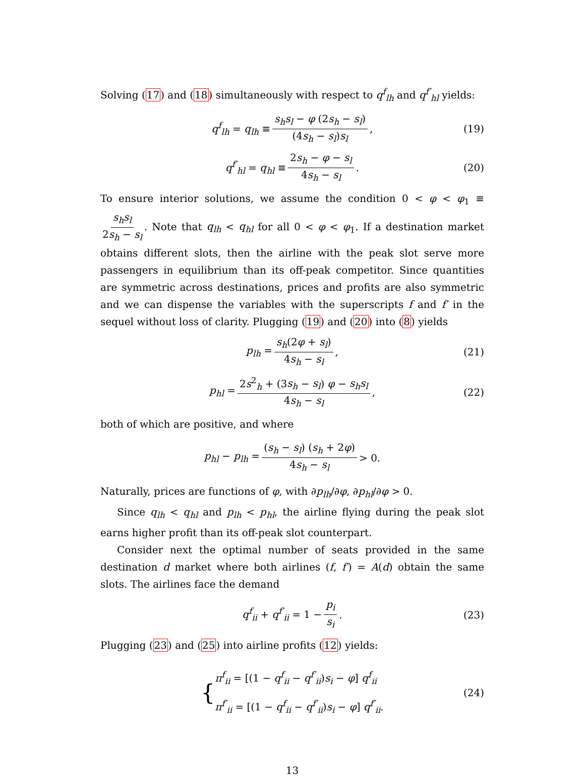Solving (17) and (18) simultaneously with respect to q<sup>f</sup><sub>lh</sub> and q<sup>f′</sup><sub>hl</sub> yields:
q<sup>f</sup><sub>lh</sub> = q<sub>lh</sub> ≡ s<sub>h</sub>s<sub>l</sub> − φ (2s<sub>h</sub> − s<sub>l</sub>) (4s<sub>h</sub> − s<sub>l</sub>)s<sub>l</sub>, (19)
q<sup>f′</sup><sub>hl</sub> = q<sub>hl</sub> ≡ 2s<sub>h</sub> − φ − s<sub>l</sub> 4s<sub>h</sub> − s<sub>l</sub>. (20)
To ensure interior solutions, we assume the condition 0 < φ < φ<sub>1</sub> ≡ s<sub>h</sub>s<sub>l</sub> 2s<sub>h</sub> − s<sub>l</sub>. Note that q<sub>lh</sub> < q<sub>hl</sub> for all 0 < φ < φ<sub>1</sub>. If a destination market obtains different slots, then the airline with the peak slot serve more passengers in equilibrium than its off-peak competitor. Since quantities are symmetric across destinations, prices and profits are also symmetric and we can dispense the variables with the superscripts f and f′ in the sequel without loss of clarity. Plugging (19) and (20) into (8) yields
p<sub>lh</sub> = s<sub>h</sub>(2φ + s<sub>l</sub>) 4s<sub>h</sub> − s<sub>l</sub>, (21)
p<sub>hl</sub> = 2s<sup>2</sup><sub>h</sub> + (3s<sub>h</sub> − s<sub>l</sub>) φ − s<sub>h</sub>s<sub>l</sub> 4s<sub>h</sub> − s<sub>l</sub>, (22)
both of which are positive, and where
p<sub>hl</sub> − p<sub>lh</sub> = (s<sub>h</sub> − s<sub>l</sub>) (s<sub>h</sub> + 2φ) 4s<sub>h</sub> − s<sub>l</sub> > 0.
Naturally, prices are functions of φ, with ∂p<sub>lh</sub>/∂φ, ∂p<sub>hl</sub>/∂φ > 0.
Since q<sub>lh</sub> < q<sub>hl</sub> and p<sub>lh</sub> < p<sub>hl</sub>, the airline flying during the peak slot earns higher profit than its off-peak slot counterpart.
Consider next the optimal number of seats provided in the same destination d market where both airlines (f, f′) = A(d) obtain the same slots. The airlines face the demand
q<sup>f</sup><sub>ii</sub> + q<sup>f′</sup><sub>ii</sub> = 1 − p<sub>i</sub> s<sub>i</sub>. (23)
Plugging (23) and (25) into airline profits (12) yields:
{ π<sup>f</sup><sub>ii</sub> = [(1 − q<sup>f</sup><sub>ii</sub> − q<sup>f′</sup><sub>ii</sub>)s<sub>i</sub> − φ] q<sup>f</sup><sub>ii</sub>
π<sup>f′</sup><sub>ii</sub> = [(1 − q<sup>f</sup><sub>ii</sub> − q<sup>f′</sup><sub>ii</sub>)s<sub>i</sub> − φ] q<sup>f′</sup><sub>ii</sub>. (24)
13